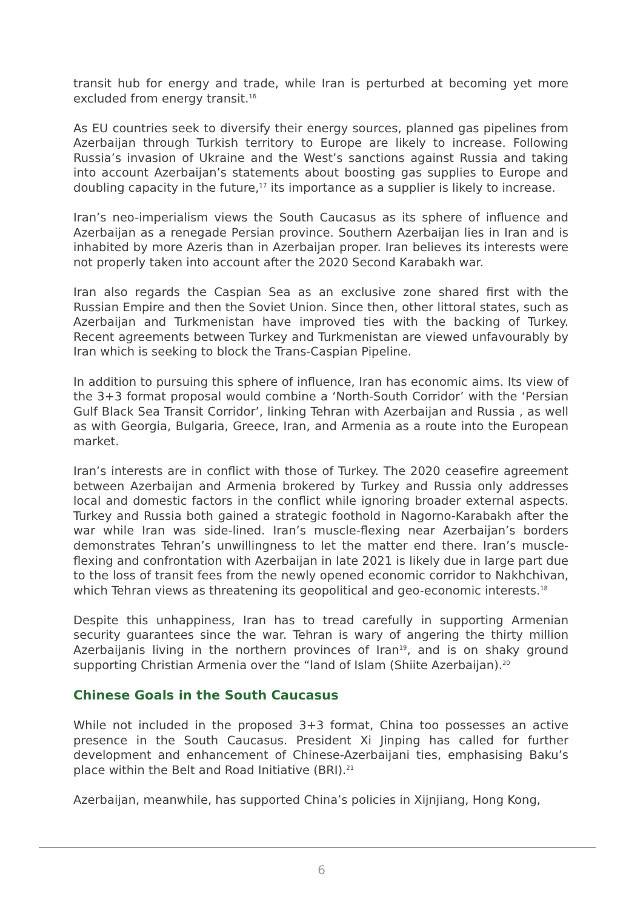transit hub for energy and trade, while Iran is perturbed at becoming yet more excluded from energy transit.<sup>16</sup>
As EU countries seek to diversify their energy sources, planned gas pipelines from Azerbaijan through Turkish territory to Europe are likely to increase. Following Russia’s invasion of Ukraine and the West’s sanctions against Russia and taking into account Azerbaijan’s statements about boosting gas supplies to Europe and doubling capacity in the future,<sup>17</sup> its importance as a supplier is likely to increase.
Iran’s neo-imperialism views the South Caucasus as its sphere of influence and Azerbaijan as a renegade Persian province. Southern Azerbaijan lies in Iran and is inhabited by more Azeris than in Azerbaijan proper. Iran believes its interests were not properly taken into account after the 2020 Second Karabakh war.
Iran also regards the Caspian Sea as an exclusive zone shared first with the Russian Empire and then the Soviet Union. Since then, other littoral states, such as Azerbaijan and Turkmenistan have improved ties with the backing of Turkey. Recent agreements between Turkey and Turkmenistan are viewed unfavourably by Iran which is seeking to block the Trans-Caspian Pipeline.
In addition to pursuing this sphere of influence, Iran has economic aims. Its view of the 3+3 format proposal would combine a ‘North-South Corridor’ with the ‘Persian Gulf Black Sea Transit Corridor’, linking Tehran with Azerbaijan and Russia , as well as with Georgia, Bulgaria, Greece, Iran, and Armenia as a route into the European market.
Iran’s interests are in conflict with those of Turkey. The 2020 ceasefire agreement between Azerbaijan and Armenia brokered by Turkey and Russia only addresses local and domestic factors in the conflict while ignoring broader external aspects. Turkey and Russia both gained a strategic foothold in Nagorno-Karabakh after the war while Iran was side-lined. Iran’s muscle-flexing near Azerbaijan’s borders demonstrates Tehran’s unwillingness to let the matter end there. Iran’s muscle-flexing and confrontation with Azerbaijan in late 2021 is likely due in large part due to the loss of transit fees from the newly opened economic corridor to Nakhchivan, which Tehran views as threatening its geopolitical and geo-economic interests.<sup>18</sup>
Despite this unhappiness, Iran has to tread carefully in supporting Armenian security guarantees since the war. Tehran is wary of angering the thirty million Azerbaijanis living in the northern provinces of Iran<sup>19</sup>, and is on shaky ground supporting Christian Armenia over the “land of Islam (Shiite Azerbaijan).<sup>20</sup>
Chinese Goals in the South Caucasus
While not included in the proposed 3+3 format, China too possesses an active presence in the South Caucasus. President Xi Jinping has called for further development and enhancement of Chinese-Azerbaijani ties, emphasising Baku’s place within the Belt and Road Initiative (BRI).<sup>21</sup>
Azerbaijan, meanwhile, has supported China’s policies in Xijnjiang, Hong Kong,
6